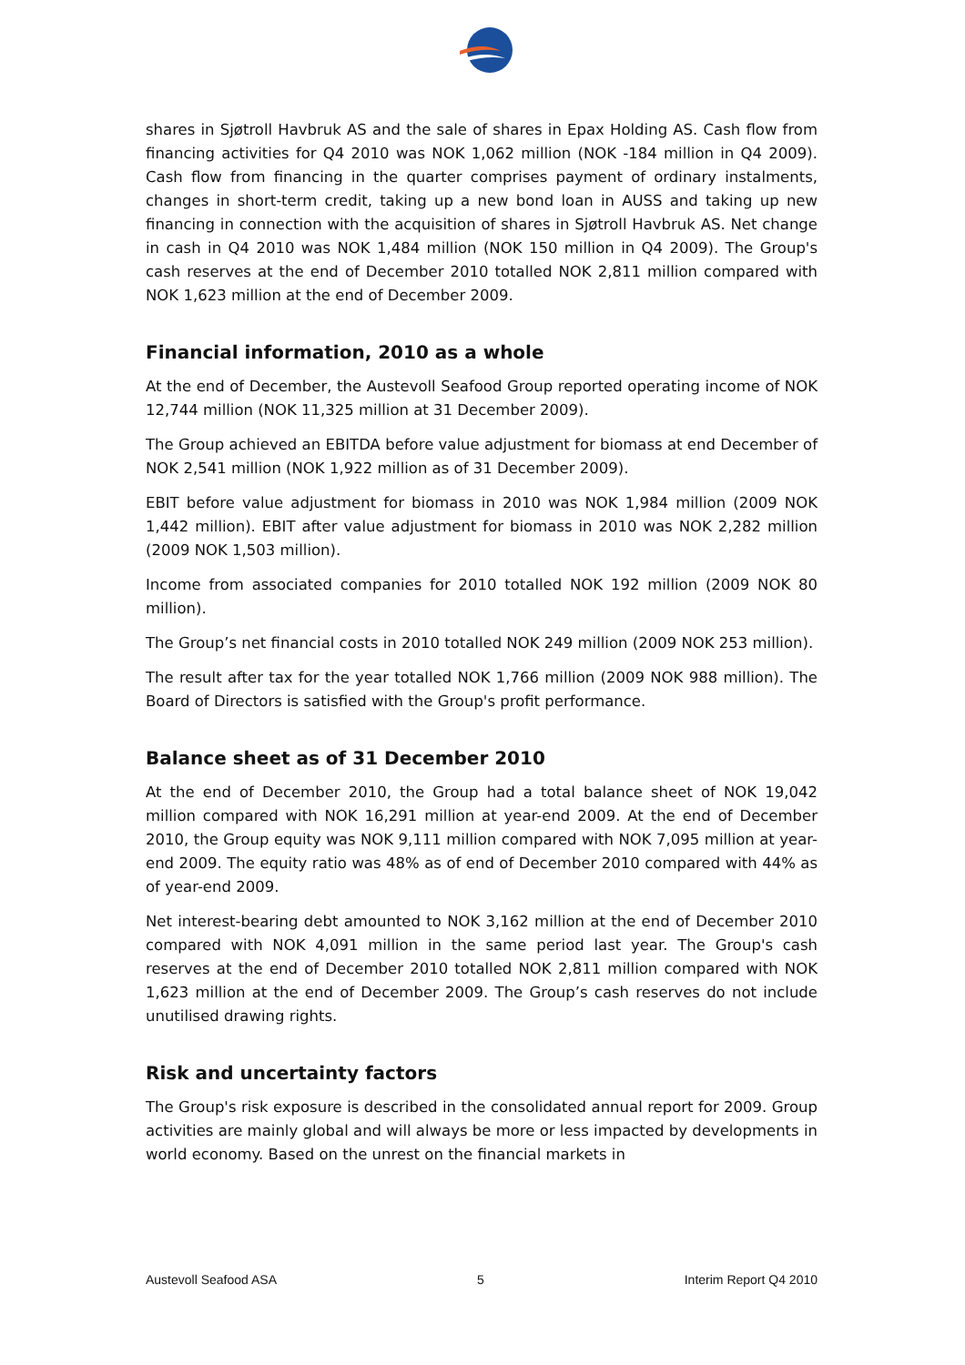shares in Sjøtroll Havbruk AS and the sale of shares in Epax Holding AS. Cash flow from financing activities for Q4 2010 was NOK 1,062 million (NOK -184 million in Q4 2009). Cash flow from financing in the quarter comprises payment of ordinary instalments, changes in short-term credit, taking up a new bond loan in AUSS and taking up new financing in connection with the acquisition of shares in Sjøtroll Havbruk AS. Net change in cash in Q4 2010 was NOK 1,484 million (NOK 150 million in Q4 2009). The Group's cash reserves at the end of December 2010 totalled NOK 2,811 million compared with NOK 1,623 million at the end of December 2009.
Financial information, 2010 as a whole
At the end of December, the Austevoll Seafood Group reported operating income of NOK 12,744 million (NOK 11,325 million at 31 December 2009).
The Group achieved an EBITDA before value adjustment for biomass at end December of NOK 2,541 million (NOK 1,922 million as of 31 December 2009).
EBIT before value adjustment for biomass in 2010 was NOK 1,984 million (2009 NOK 1,442 million). EBIT after value adjustment for biomass in 2010 was NOK 2,282 million (2009 NOK 1,503 million).
Income from associated companies for 2010 totalled NOK 192 million (2009 NOK 80 million).
The Group’s net financial costs in 2010 totalled NOK 249 million (2009 NOK 253 million).
The result after tax for the year totalled NOK 1,766 million (2009 NOK 988 million). The Board of Directors is satisfied with the Group's profit performance.
Balance sheet as of 31 December 2010
At the end of December 2010, the Group had a total balance sheet of NOK 19,042 million compared with NOK 16,291 million at year-end 2009. At the end of December 2010, the Group equity was NOK 9,111 million compared with NOK 7,095 million at year-end 2009. The equity ratio was 48% as of end of December 2010 compared with 44% as of year-end 2009.
Net interest-bearing debt amounted to NOK 3,162 million at the end of December 2010 compared with NOK 4,091 million in the same period last year. The Group's cash reserves at the end of December 2010 totalled NOK 2,811 million compared with NOK 1,623 million at the end of December 2009. The Group’s cash reserves do not include unutilised drawing rights.
Risk and uncertainty factors
The Group's risk exposure is described in the consolidated annual report for 2009. Group activities are mainly global and will always be more or less impacted by developments in world economy. Based on the unrest on the financial markets in
Austevoll Seafood ASA 5 Interim Report Q4 2010